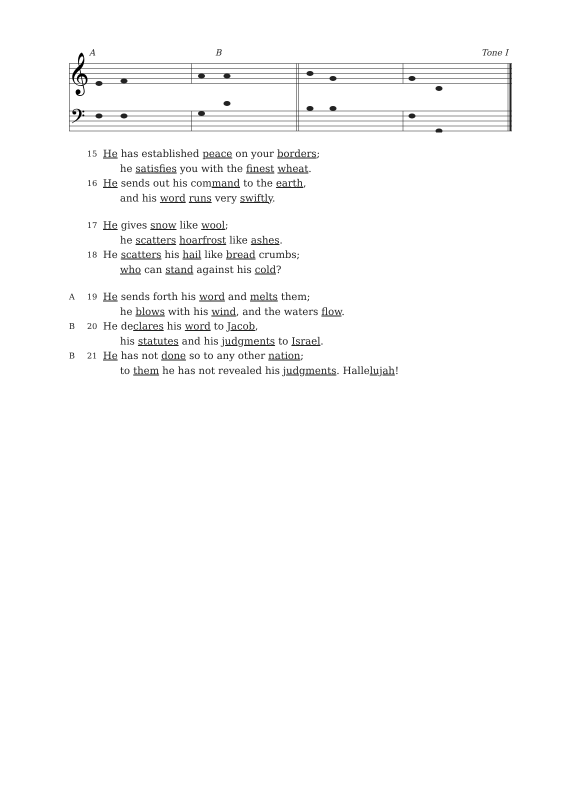𝄞
𝄢
A B Tone I
15 He has established peace on your borders;
he satisfies you with the finest wheat.
16 He sends out his command to the earth,
and his word runs very swiftly.
17 He gives snow like wool;
he scatters hoarfrost like ashes.
18 He scatters his hail like bread crumbs;
who can stand against his cold?
A 19 He sends forth his word and melts them;
he blows with his wind, and the waters flow.
B 20 He declares his word to Jacob,
his statutes and his judgments to Israel.
B 21 He has not done so to any other nation;
to them he has not revealed his judgments. Hallelujah!